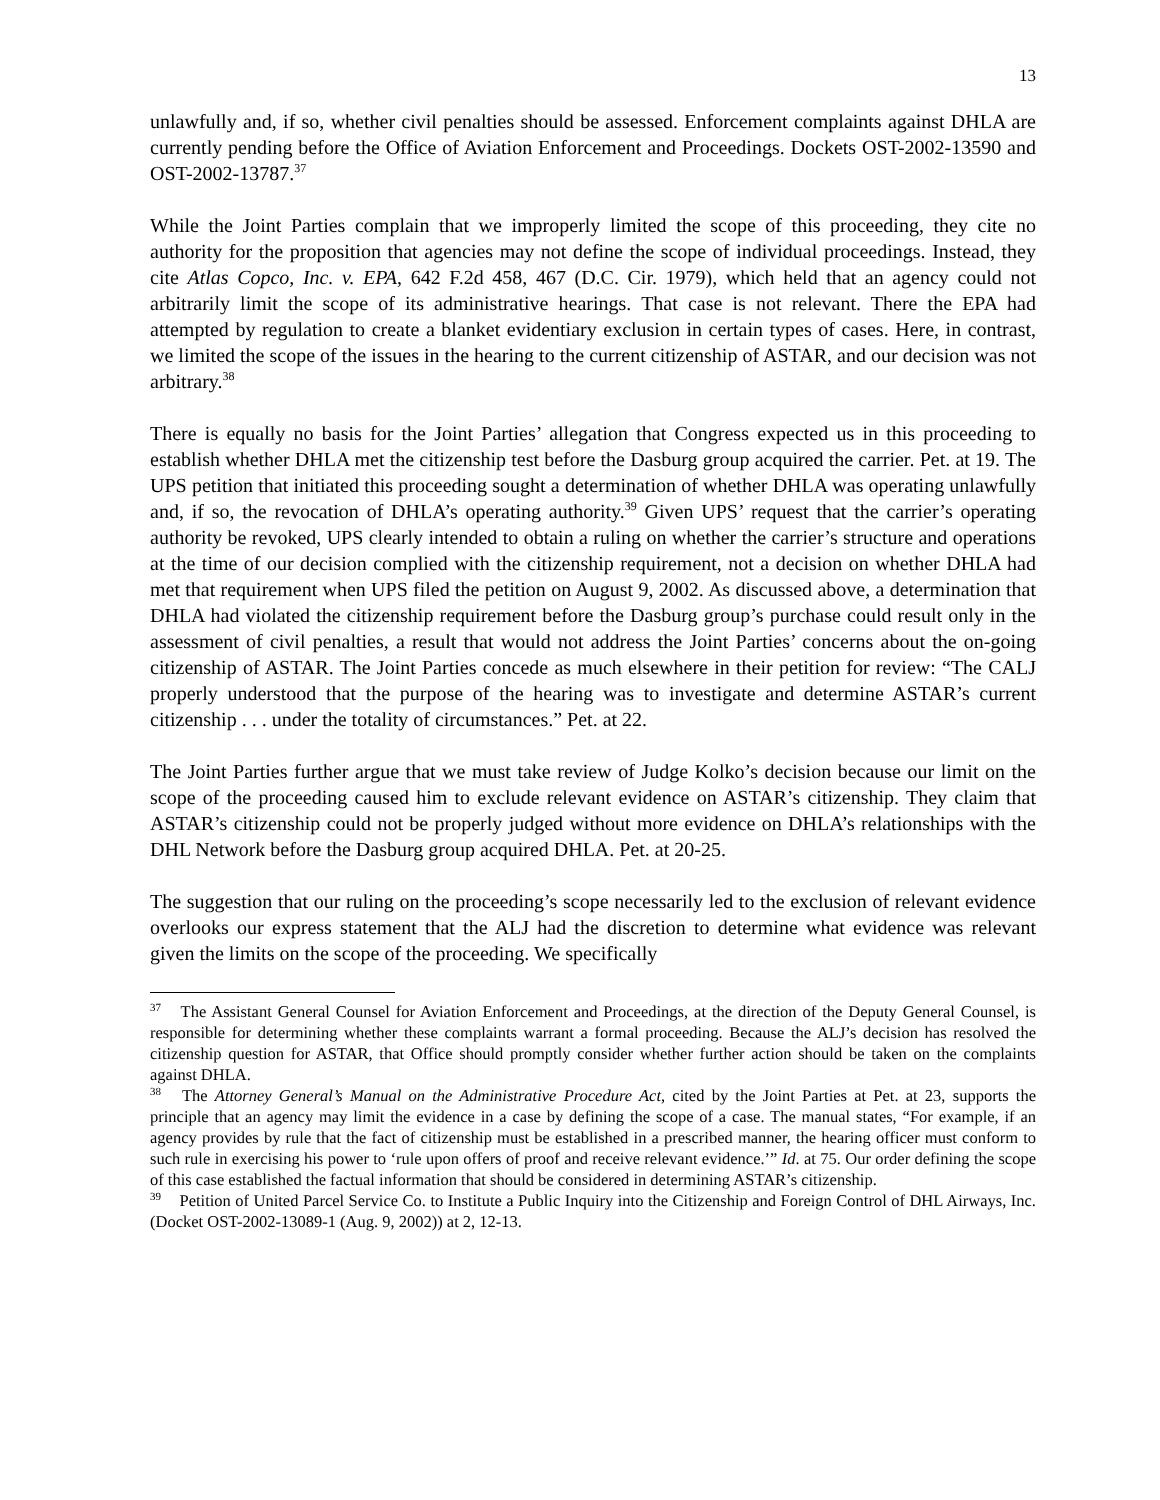13
unlawfully and, if so, whether civil penalties should be assessed. Enforcement complaints against DHLA are currently pending before the Office of Aviation Enforcement and Proceedings. Dockets OST-2002-13590 and OST-2002-13787.<sup>37</sup>
While the Joint Parties complain that we improperly limited the scope of this proceeding, they cite no authority for the proposition that agencies may not define the scope of individual proceedings. Instead, they cite Atlas Copco, Inc. v. EPA, 642 F.2d 458, 467 (D.C. Cir. 1979), which held that an agency could not arbitrarily limit the scope of its administrative hearings. That case is not relevant. There the EPA had attempted by regulation to create a blanket evidentiary exclusion in certain types of cases. Here, in contrast, we limited the scope of the issues in the hearing to the current citizenship of ASTAR, and our decision was not arbitrary.<sup>38</sup>
There is equally no basis for the Joint Parties’ allegation that Congress expected us in this proceeding to establish whether DHLA met the citizenship test before the Dasburg group acquired the carrier. Pet. at 19. The UPS petition that initiated this proceeding sought a determination of whether DHLA was operating unlawfully and, if so, the revocation of DHLA’s operating authority.<sup>39</sup> Given UPS’ request that the carrier’s operating authority be revoked, UPS clearly intended to obtain a ruling on whether the carrier’s structure and operations at the time of our decision complied with the citizenship requirement, not a decision on whether DHLA had met that requirement when UPS filed the petition on August 9, 2002. As discussed above, a determination that DHLA had violated the citizenship requirement before the Dasburg group’s purchase could result only in the assessment of civil penalties, a result that would not address the Joint Parties’ concerns about the on-going citizenship of ASTAR. The Joint Parties concede as much elsewhere in their petition for review: “The CALJ properly understood that the purpose of the hearing was to investigate and determine ASTAR’s current citizenship . . . under the totality of circumstances.” Pet. at 22.
The Joint Parties further argue that we must take review of Judge Kolko’s decision because our limit on the scope of the proceeding caused him to exclude relevant evidence on ASTAR’s citizenship. They claim that ASTAR’s citizenship could not be properly judged without more evidence on DHLA’s relationships with the DHL Network before the Dasburg group acquired DHLA. Pet. at 20-25.
The suggestion that our ruling on the proceeding’s scope necessarily led to the exclusion of relevant evidence overlooks our express statement that the ALJ had the discretion to determine what evidence was relevant given the limits on the scope of the proceeding. We specifically
<sup>37</sup> The Assistant General Counsel for Aviation Enforcement and Proceedings, at the direction of the Deputy General Counsel, is responsible for determining whether these complaints warrant a formal proceeding. Because the ALJ’s decision has resolved the citizenship question for ASTAR, that Office should promptly consider whether further action should be taken on the complaints against DHLA.
<sup>38</sup> The Attorney General’s Manual on the Administrative Procedure Act, cited by the Joint Parties at Pet. at 23, supports the principle that an agency may limit the evidence in a case by defining the scope of a case. The manual states, “For example, if an agency provides by rule that the fact of citizenship must be established in a prescribed manner, the hearing officer must conform to such rule in exercising his power to ‘rule upon offers of proof and receive relevant evidence.’” Id. at 75. Our order defining the scope of this case established the factual information that should be considered in determining ASTAR’s citizenship.
<sup>39</sup> Petition of United Parcel Service Co. to Institute a Public Inquiry into the Citizenship and Foreign Control of DHL Airways, Inc. (Docket OST-2002-13089-1 (Aug. 9, 2002)) at 2, 12-13.